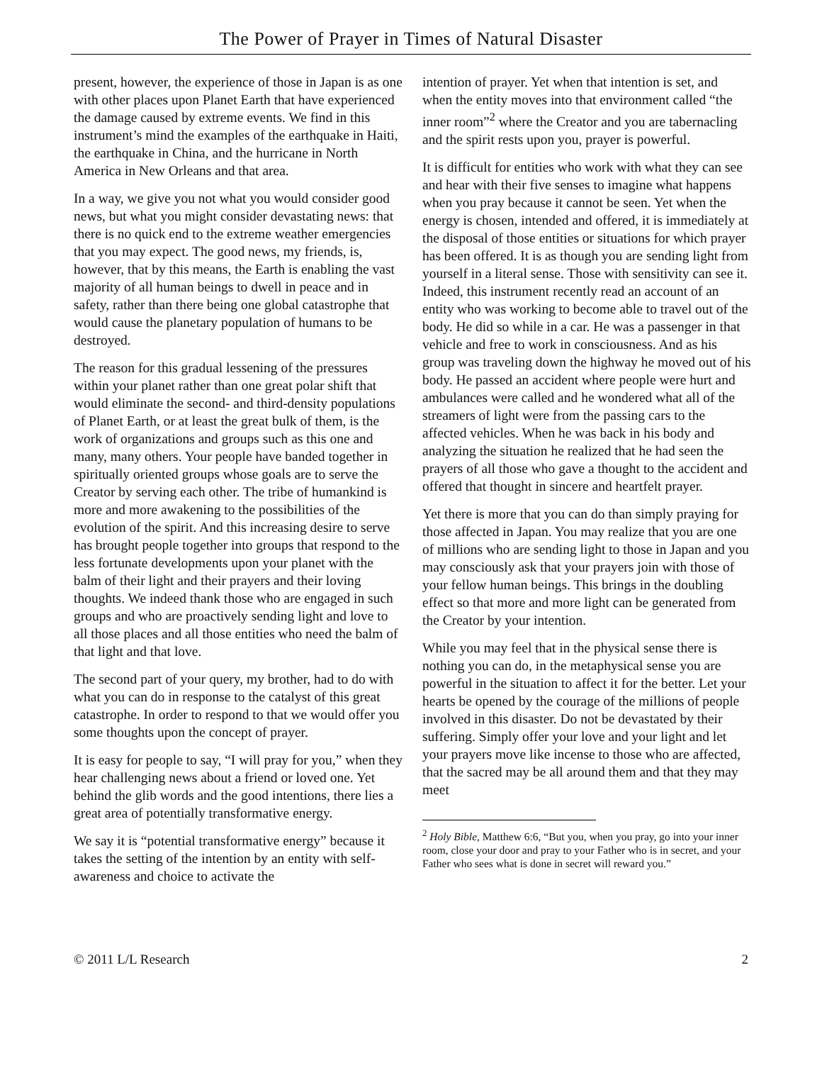The Power of Prayer in Times of Natural Disaster
present, however, the experience of those in Japan is as one with other places upon Planet Earth that have experienced the damage caused by extreme events. We find in this instrument’s mind the examples of the earthquake in Haiti, the earthquake in China, and the hurricane in North America in New Orleans and that area.
In a way, we give you not what you would consider good news, but what you might consider devastating news: that there is no quick end to the extreme weather emergencies that you may expect. The good news, my friends, is, however, that by this means, the Earth is enabling the vast majority of all human beings to dwell in peace and in safety, rather than there being one global catastrophe that would cause the planetary population of humans to be destroyed.
The reason for this gradual lessening of the pressures within your planet rather than one great polar shift that would eliminate the second- and third-density populations of Planet Earth, or at least the great bulk of them, is the work of organizations and groups such as this one and many, many others. Your people have banded together in spiritually oriented groups whose goals are to serve the Creator by serving each other. The tribe of humankind is more and more awakening to the possibilities of the evolution of the spirit. And this increasing desire to serve has brought people together into groups that respond to the less fortunate developments upon your planet with the balm of their light and their prayers and their loving thoughts. We indeed thank those who are engaged in such groups and who are proactively sending light and love to all those places and all those entities who need the balm of that light and that love.
The second part of your query, my brother, had to do with what you can do in response to the catalyst of this great catastrophe. In order to respond to that we would offer you some thoughts upon the concept of prayer.
It is easy for people to say, “I will pray for you,” when they hear challenging news about a friend or loved one. Yet behind the glib words and the good intentions, there lies a great area of potentially transformative energy.
We say it is “potential transformative energy” because it takes the setting of the intention by an entity with self-awareness and choice to activate the
intention of prayer. Yet when that intention is set, and when the entity moves into that environment called “the inner room”<sup>2</sup> where the Creator and you are tabernacling and the spirit rests upon you, prayer is powerful.
It is difficult for entities who work with what they can see and hear with their five senses to imagine what happens when you pray because it cannot be seen. Yet when the energy is chosen, intended and offered, it is immediately at the disposal of those entities or situations for which prayer has been offered. It is as though you are sending light from yourself in a literal sense. Those with sensitivity can see it. Indeed, this instrument recently read an account of an entity who was working to become able to travel out of the body. He did so while in a car. He was a passenger in that vehicle and free to work in consciousness. And as his group was traveling down the highway he moved out of his body. He passed an accident where people were hurt and ambulances were called and he wondered what all of the streamers of light were from the passing cars to the affected vehicles. When he was back in his body and analyzing the situation he realized that he had seen the prayers of all those who gave a thought to the accident and offered that thought in sincere and heartfelt prayer.
Yet there is more that you can do than simply praying for those affected in Japan. You may realize that you are one of millions who are sending light to those in Japan and you may consciously ask that your prayers join with those of your fellow human beings. This brings in the doubling effect so that more and more light can be generated from the Creator by your intention.
While you may feel that in the physical sense there is nothing you can do, in the metaphysical sense you are powerful in the situation to affect it for the better. Let your hearts be opened by the courage of the millions of people involved in this disaster. Do not be devastated by their suffering. Simply offer your love and your light and let your prayers move like incense to those who are affected, that the sacred may be all around them and that they may meet
<sup>2</sup> Holy Bible, Matthew 6:6, “But you, when you pray, go into your inner room, close your door and pray to your Father who is in secret, and your Father who sees what is done in secret will reward you.”
© 2011 L/L Research 2